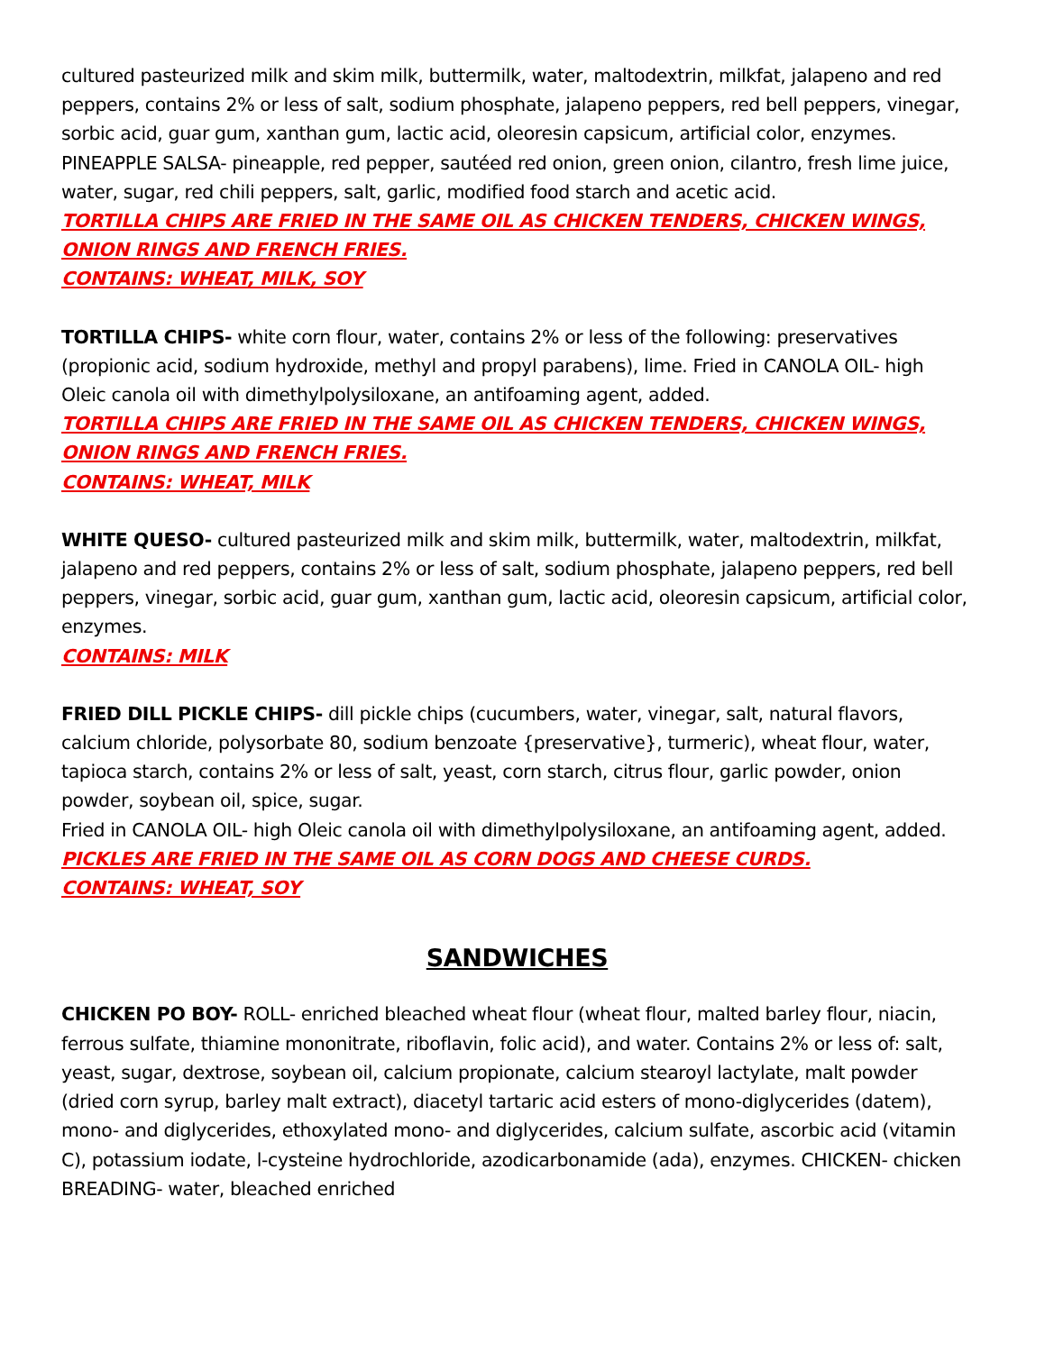cultured pasteurized milk and skim milk, buttermilk, water, maltodextrin, milkfat, jalapeno and red peppers, contains 2% or less of salt, sodium phosphate, jalapeno peppers, red bell peppers, vinegar, sorbic acid, guar gum, xanthan gum, lactic acid, oleoresin capsicum, artificial color, enzymes. PINEAPPLE SALSA- pineapple, red pepper, sautéed red onion, green onion, cilantro, fresh lime juice, water, sugar, red chili peppers, salt, garlic, modified food starch and acetic acid.
TORTILLA CHIPS ARE FRIED IN THE SAME OIL AS CHICKEN TENDERS, CHICKEN WINGS, ONION RINGS AND FRENCH FRIES.
CONTAINS: WHEAT, MILK, SOY
TORTILLA CHIPS- white corn flour, water, contains 2% or less of the following: preservatives (propionic acid, sodium hydroxide, methyl and propyl parabens), lime. Fried in CANOLA OIL- high Oleic canola oil with dimethylpolysiloxane, an antifoaming agent, added.
TORTILLA CHIPS ARE FRIED IN THE SAME OIL AS CHICKEN TENDERS, CHICKEN WINGS, ONION RINGS AND FRENCH FRIES.
CONTAINS: WHEAT, MILK
WHITE QUESO- cultured pasteurized milk and skim milk, buttermilk, water, maltodextrin, milkfat, jalapeno and red peppers, contains 2% or less of salt, sodium phosphate, jalapeno peppers, red bell peppers, vinegar, sorbic acid, guar gum, xanthan gum, lactic acid, oleoresin capsicum, artificial color, enzymes.
CONTAINS: MILK
FRIED DILL PICKLE CHIPS- dill pickle chips (cucumbers, water, vinegar, salt, natural flavors, calcium chloride, polysorbate 80, sodium benzoate {preservative}, turmeric), wheat flour, water, tapioca starch, contains 2% or less of salt, yeast, corn starch, citrus flour, garlic powder, onion powder, soybean oil, spice, sugar.
Fried in CANOLA OIL- high Oleic canola oil with dimethylpolysiloxane, an antifoaming agent, added.
PICKLES ARE FRIED IN THE SAME OIL AS CORN DOGS AND CHEESE CURDS.
CONTAINS: WHEAT, SOY
SANDWICHES
CHICKEN PO BOY- ROLL- enriched bleached wheat flour (wheat flour, malted barley flour, niacin, ferrous sulfate, thiamine mononitrate, riboflavin, folic acid), and water. Contains 2% or less of: salt, yeast, sugar, dextrose, soybean oil, calcium propionate, calcium stearoyl lactylate, malt powder (dried corn syrup, barley malt extract), diacetyl tartaric acid esters of mono-diglycerides (datem), mono- and diglycerides, ethoxylated mono- and diglycerides, calcium sulfate, ascorbic acid (vitamin C), potassium iodate, l-cysteine hydrochloride, azodicarbonamide (ada), enzymes. CHICKEN- chicken BREADING- water, bleached enriched